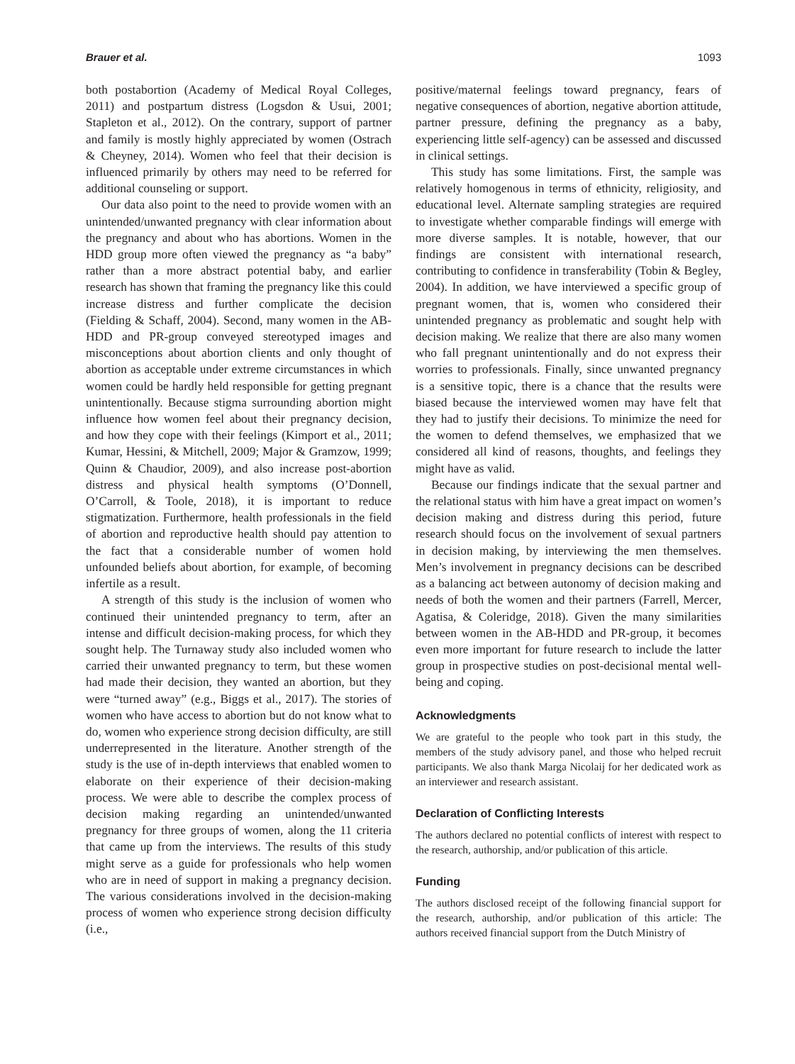Brauer et al. 1093
both postabortion (Academy of Medical Royal Colleges, 2011) and postpartum distress (Logsdon & Usui, 2001; Stapleton et al., 2012). On the contrary, support of partner and family is mostly highly appreciated by women (Ostrach & Cheyney, 2014). Women who feel that their decision is influenced primarily by others may need to be referred for additional counseling or support.
Our data also point to the need to provide women with an unintended/unwanted pregnancy with clear information about the pregnancy and about who has abortions. Women in the HDD group more often viewed the pregnancy as “a baby” rather than a more abstract potential baby, and earlier research has shown that framing the pregnancy like this could increase distress and further complicate the decision (Fielding & Schaff, 2004). Second, many women in the AB-HDD and PR-group conveyed stereotyped images and misconceptions about abortion clients and only thought of abortion as acceptable under extreme circumstances in which women could be hardly held responsible for getting pregnant unintentionally. Because stigma surrounding abortion might influence how women feel about their pregnancy decision, and how they cope with their feelings (Kimport et al., 2011; Kumar, Hessini, & Mitchell, 2009; Major & Gramzow, 1999; Quinn & Chaudior, 2009), and also increase post-abortion distress and physical health symptoms (O’Donnell, O’Carroll, & Toole, 2018), it is important to reduce stigmatization. Furthermore, health professionals in the field of abortion and reproductive health should pay attention to the fact that a considerable number of women hold unfounded beliefs about abortion, for example, of becoming infertile as a result.
A strength of this study is the inclusion of women who continued their unintended pregnancy to term, after an intense and difficult decision-making process, for which they sought help. The Turnaway study also included women who carried their unwanted pregnancy to term, but these women had made their decision, they wanted an abortion, but they were “turned away” (e.g., Biggs et al., 2017). The stories of women who have access to abortion but do not know what to do, women who experience strong decision difficulty, are still underrepresented in the literature. Another strength of the study is the use of in-depth interviews that enabled women to elaborate on their experience of their decision-making process. We were able to describe the complex process of decision making regarding an unintended/unwanted pregnancy for three groups of women, along the 11 criteria that came up from the interviews. The results of this study might serve as a guide for professionals who help women who are in need of support in making a pregnancy decision. The various considerations involved in the decision-making process of women who experience strong decision difficulty (i.e.,
positive/maternal feelings toward pregnancy, fears of negative consequences of abortion, negative abortion attitude, partner pressure, defining the pregnancy as a baby, experiencing little self-agency) can be assessed and discussed in clinical settings.
This study has some limitations. First, the sample was relatively homogenous in terms of ethnicity, religiosity, and educational level. Alternate sampling strategies are required to investigate whether comparable findings will emerge with more diverse samples. It is notable, however, that our findings are consistent with international research, contributing to confidence in transferability (Tobin & Begley, 2004). In addition, we have interviewed a specific group of pregnant women, that is, women who considered their unintended pregnancy as problematic and sought help with decision making. We realize that there are also many women who fall pregnant unintentionally and do not express their worries to professionals. Finally, since unwanted pregnancy is a sensitive topic, there is a chance that the results were biased because the interviewed women may have felt that they had to justify their decisions. To minimize the need for the women to defend themselves, we emphasized that we considered all kind of reasons, thoughts, and feelings they might have as valid.
Because our findings indicate that the sexual partner and the relational status with him have a great impact on women’s decision making and distress during this period, future research should focus on the involvement of sexual partners in decision making, by interviewing the men themselves. Men’s involvement in pregnancy decisions can be described as a balancing act between autonomy of decision making and needs of both the women and their partners (Farrell, Mercer, Agatisa, & Coleridge, 2018). Given the many similarities between women in the AB-HDD and PR-group, it becomes even more important for future research to include the latter group in prospective studies on post-decisional mental well-being and coping.
Acknowledgments
We are grateful to the people who took part in this study, the members of the study advisory panel, and those who helped recruit participants. We also thank Marga Nicolaij for her dedicated work as an interviewer and research assistant.
Declaration of Conflicting Interests
The authors declared no potential conflicts of interest with respect to the research, authorship, and/or publication of this article.
Funding
The authors disclosed receipt of the following financial support for the research, authorship, and/or publication of this article: The authors received financial support from the Dutch Ministry of